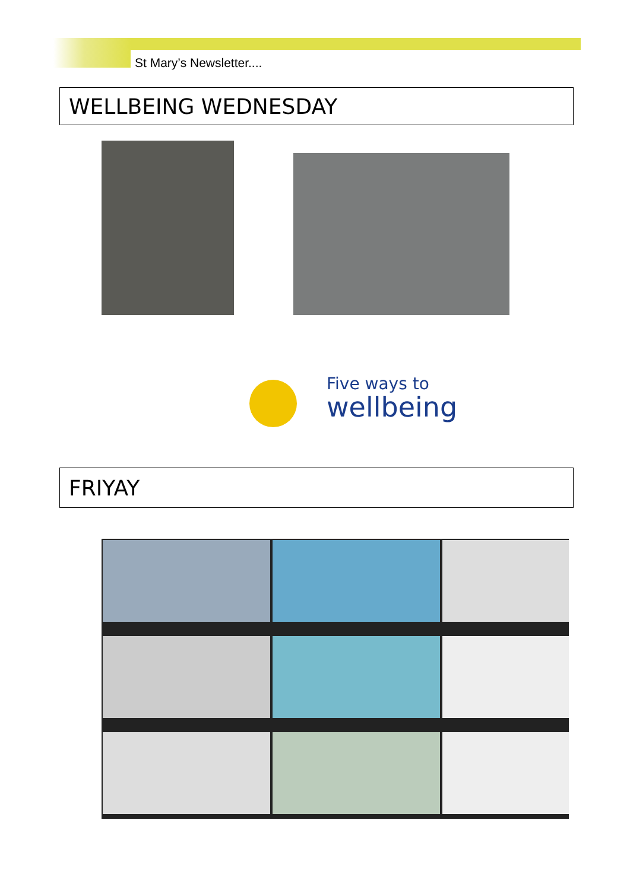St Mary’s Newsletter....
WELLBEING WEDNESDAY
Five ways to
wellbeing
connect take notice keep learning be active give
FRIYAY